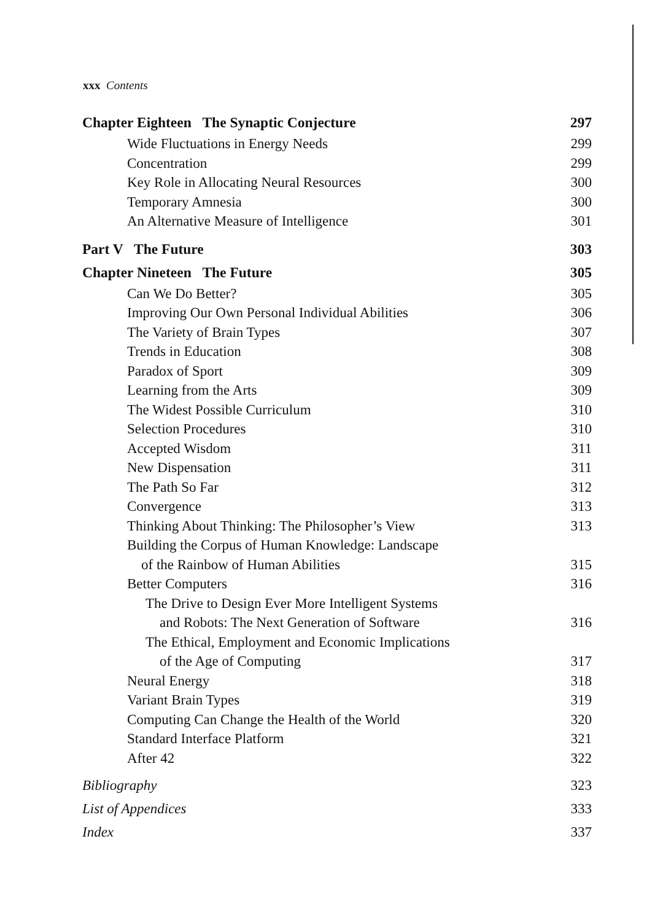xxx Contents
Chapter Eighteen The Synaptic Conjecture 297
Wide Fluctuations in Energy Needs 299
Concentration 299
Key Role in Allocating Neural Resources 300
Temporary Amnesia 300
An Alternative Measure of Intelligence 301
Part V The Future 303
Chapter Nineteen The Future 305
Can We Do Better? 305
Improving Our Own Personal Individual Abilities 306
The Variety of Brain Types 307
Trends in Education 308
Paradox of Sport 309
Learning from the Arts 309
The Widest Possible Curriculum 310
Selection Procedures 310
Accepted Wisdom 311
New Dispensation 311
The Path So Far 312
Convergence 313
Thinking About Thinking: The Philosopher’s View 313
Building the Corpus of Human Knowledge: Landscape
of the Rainbow of Human Abilities 315
Better Computers 316
The Drive to Design Ever More Intelligent Systems
and Robots: The Next Generation of Software 316
The Ethical, Employment and Economic Implications
of the Age of Computing 317
Neural Energy 318
Variant Brain Types 319
Computing Can Change the Health of the World 320
Standard Interface Platform 321
After 42 322
Bibliography 323
List of Appendices 333
Index 337